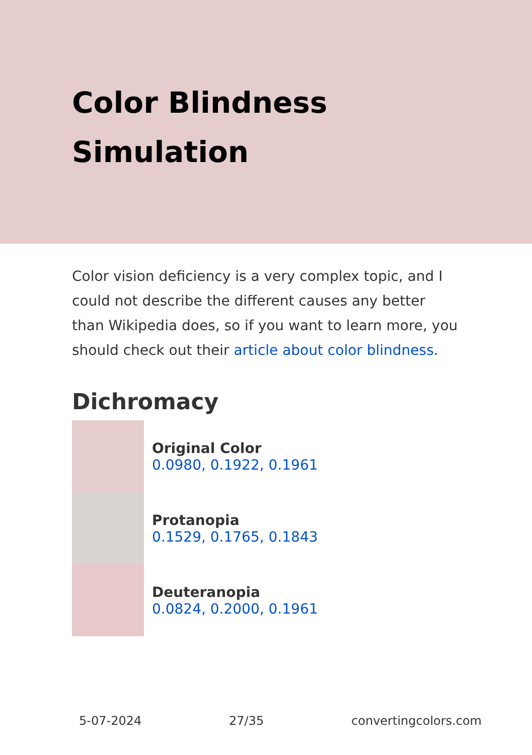Color Blindness Simulation
Color vision deficiency is a very complex topic, and I could not describe the different causes any better than Wikipedia does, so if you want to learn more, you should check out their article about color blindness.
Dichromacy
Original Color
0.0980, 0.1922, 0.1961
Protanopia
0.1529, 0.1765, 0.1843
Deuteranopia
0.0824, 0.2000, 0.1961
5-07-2024 27/35 convertingcolors.com